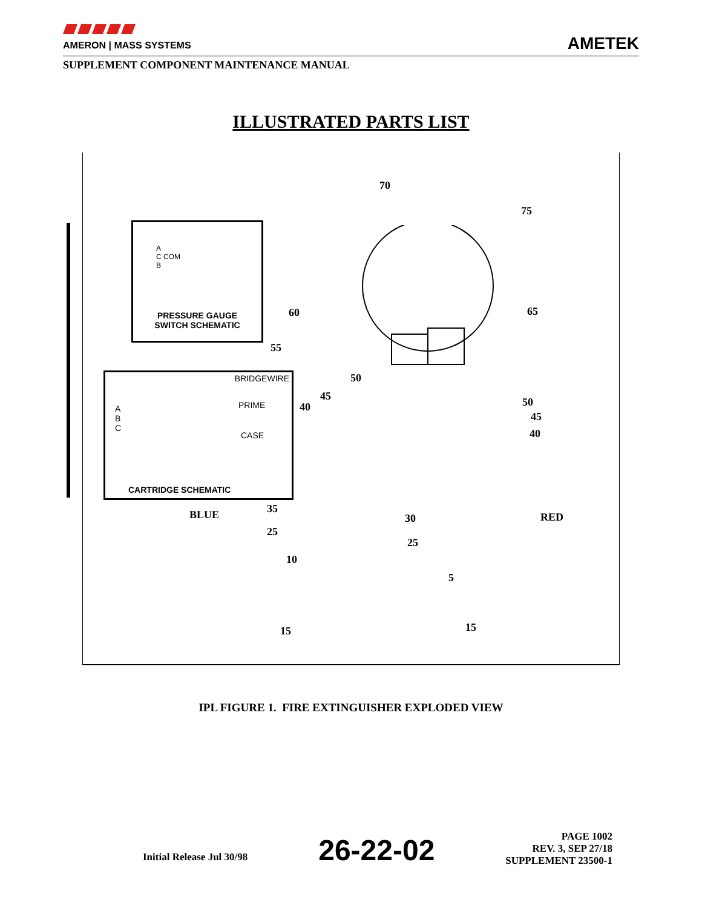AMERON | MASS SYSTEMS
AMETEK
SUPPLEMENT COMPONENT MAINTENANCE MANUAL
ILLUSTRATED PARTS LIST
PRESSURE GAUGE
SWITCH SCHEMATIC
A
C COM
B
BRIDGEWIRE
PRIME
CASE
A
B
C
CARTRIDGE SCHEMATIC
70
75
60 65
55
50
45
40 50
45
40
BLUE 35
25
30 RED
25
10
5
15 15
IPL FIGURE 1. FIRE EXTINGUISHER EXPLODED VIEW
Initial Release Jul 30/98
26-22-02
PAGE 1002
REV. 3, SEP 27/18
SUPPLEMENT 23500-1